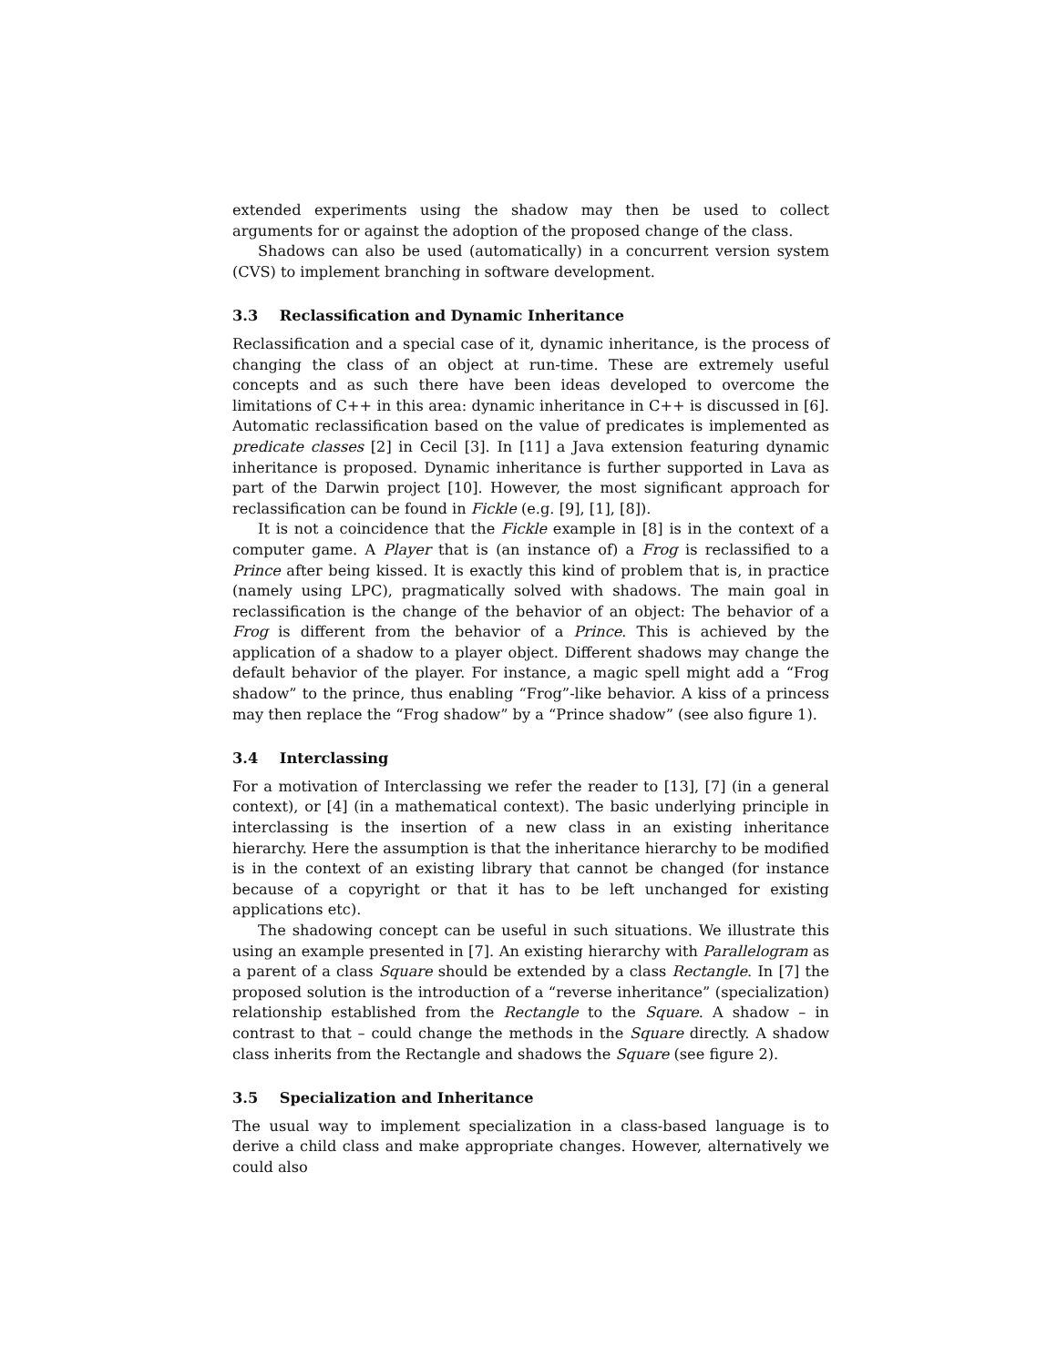extended experiments using the shadow may then be used to collect arguments for or against the adoption of the proposed change of the class.
Shadows can also be used (automatically) in a concurrent version system (CVS) to implement branching in software development.
3.3 Reclassification and Dynamic Inheritance
Reclassification and a special case of it, dynamic inheritance, is the process of changing the class of an object at run-time. These are extremely useful concepts and as such there have been ideas developed to overcome the limitations of C++ in this area: dynamic inheritance in C++ is discussed in [6]. Automatic reclassification based on the value of predicates is implemented as predicate classes [2] in Cecil [3]. In [11] a Java extension featuring dynamic inheritance is proposed. Dynamic inheritance is further supported in Lava as part of the Darwin project [10]. However, the most significant approach for reclassification can be found in Fickle (e.g. [9], [1], [8]).
It is not a coincidence that the Fickle example in [8] is in the context of a computer game. A Player that is (an instance of) a Frog is reclassified to a Prince after being kissed. It is exactly this kind of problem that is, in practice (namely using LPC), pragmatically solved with shadows. The main goal in reclassification is the change of the behavior of an object: The behavior of a Frog is different from the behavior of a Prince. This is achieved by the application of a shadow to a player object. Different shadows may change the default behavior of the player. For instance, a magic spell might add a “Frog shadow” to the prince, thus enabling “Frog”-like behavior. A kiss of a princess may then replace the “Frog shadow” by a “Prince shadow” (see also figure 1).
3.4 Interclassing
For a motivation of Interclassing we refer the reader to [13], [7] (in a general context), or [4] (in a mathematical context). The basic underlying principle in interclassing is the insertion of a new class in an existing inheritance hierarchy. Here the assumption is that the inheritance hierarchy to be modified is in the context of an existing library that cannot be changed (for instance because of a copyright or that it has to be left unchanged for existing applications etc).
The shadowing concept can be useful in such situations. We illustrate this using an example presented in [7]. An existing hierarchy with Parallelogram as a parent of a class Square should be extended by a class Rectangle. In [7] the proposed solution is the introduction of a “reverse inheritance” (specialization) relationship established from the Rectangle to the Square. A shadow – in contrast to that – could change the methods in the Square directly. A shadow class inherits from the Rectangle and shadows the Square (see figure 2).
3.5 Specialization and Inheritance
The usual way to implement specialization in a class-based language is to derive a child class and make appropriate changes. However, alternatively we could also